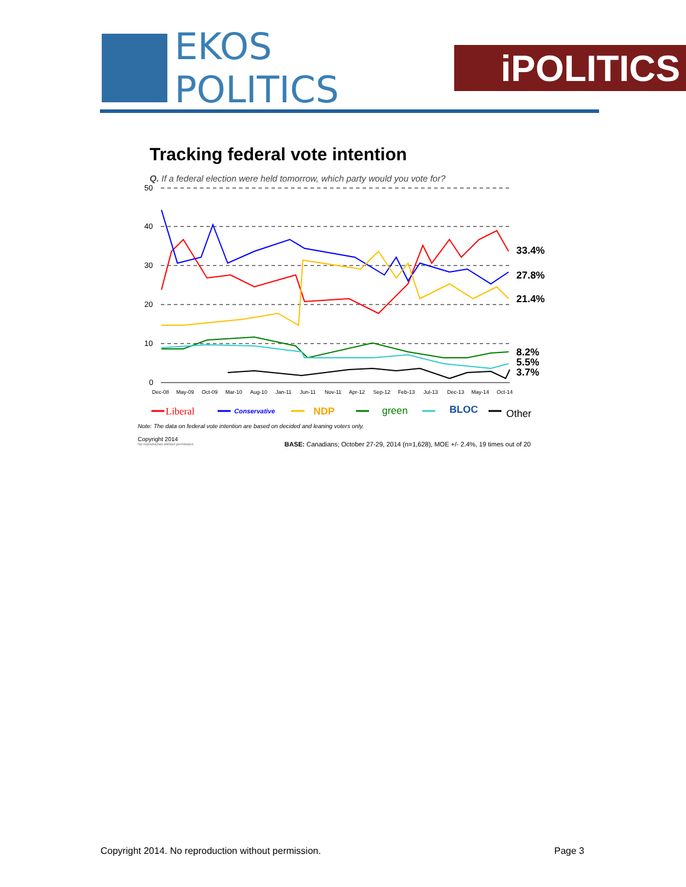EKOS POLITICS
iPOLITICS
Tracking federal vote intention
Q. If a federal election were held tomorrow, which party would you vote for?
50
40
30
20
10
0
Dec-08
May-09
Oct-09
Mar-10
Aug-10
Jan-11
Jun-11
Nov-11
Apr-12
Sep-12
Feb-13
Jul-13
Dec-13
May-14
Oct-14
33.4%
27.8%
21.4%
8.2%
5.5%
3.7%
Liberal
Conservative
NDP
green
BLOC
Other
Note: The data on federal vote intention are based on decided and leaning voters only.
Copyright 2014
No reproduction without permission
BASE: Canadians; October 27-29, 2014 (n=1,628), MOE +/- 2.4%, 19 times out of 20
Copyright 2014. No reproduction without permission. Page 3